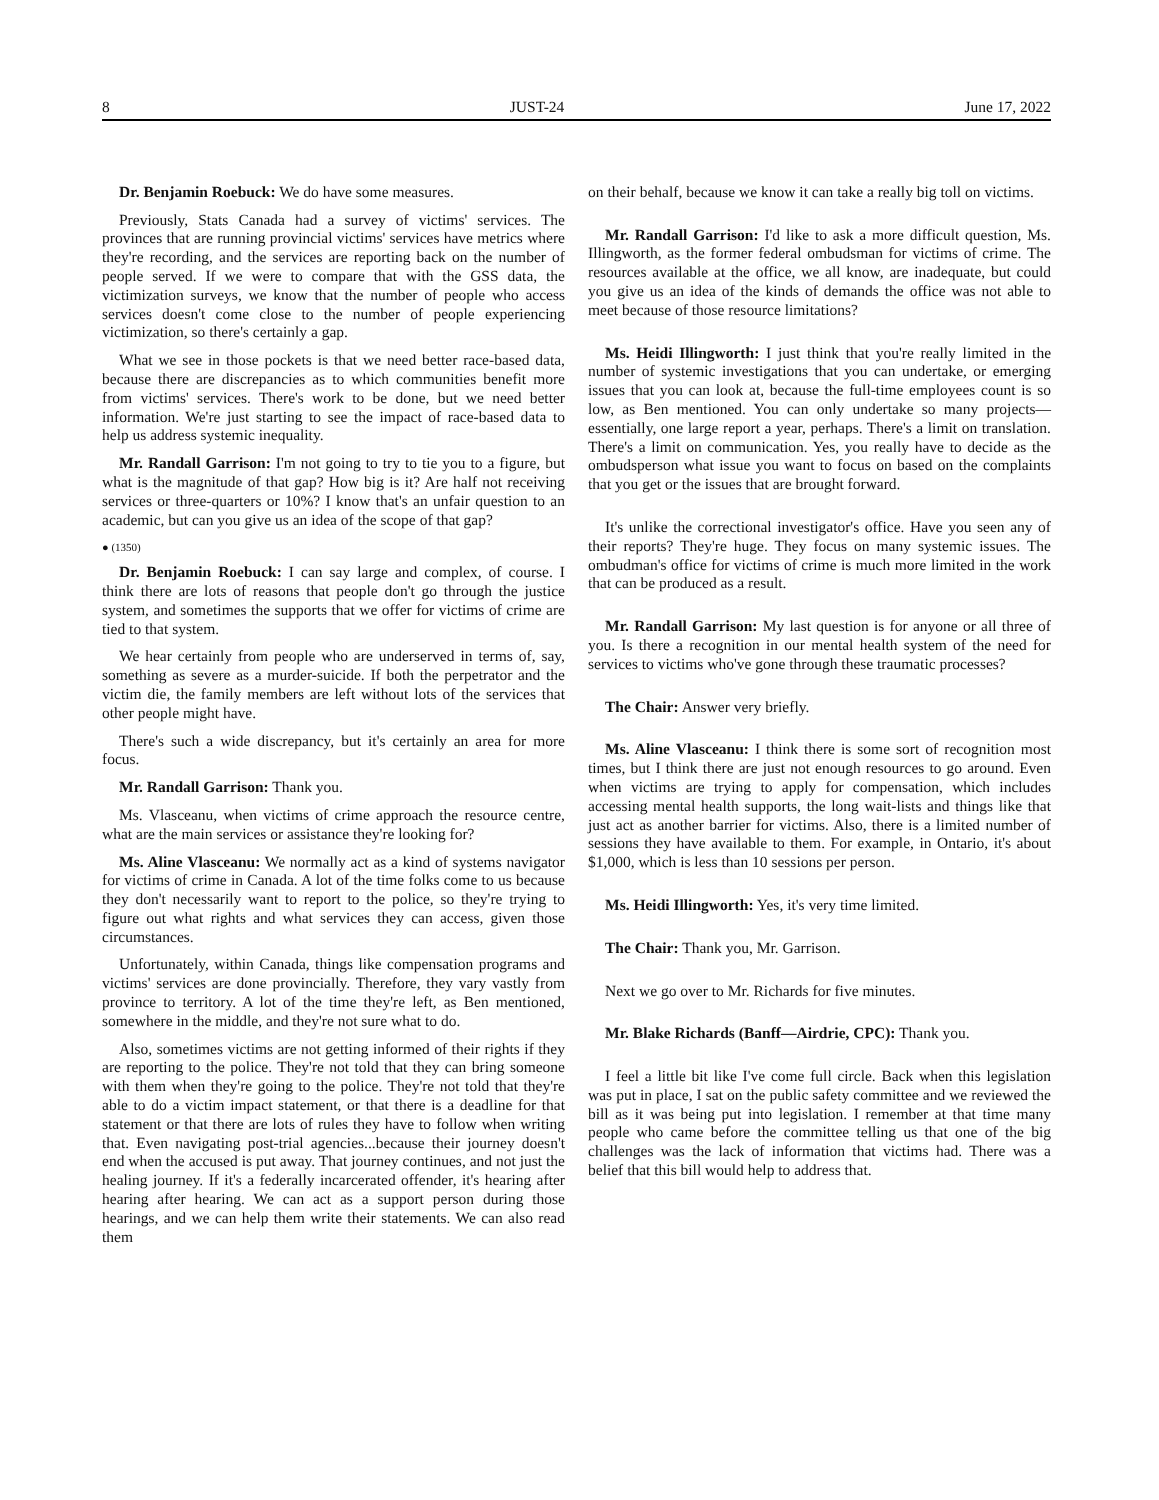8 JUST-24 June 17, 2022
Dr. Benjamin Roebuck: We do have some measures.
Previously, Stats Canada had a survey of victims' services. The provinces that are running provincial victims' services have metrics where they're recording, and the services are reporting back on the number of people served. If we were to compare that with the GSS data, the victimization surveys, we know that the number of people who access services doesn't come close to the number of people experiencing victimization, so there's certainly a gap.
What we see in those pockets is that we need better race-based data, because there are discrepancies as to which communities benefit more from victims' services. There's work to be done, but we need better information. We're just starting to see the impact of race-based data to help us address systemic inequality.
Mr. Randall Garrison: I'm not going to try to tie you to a figure, but what is the magnitude of that gap? How big is it? Are half not receiving services or three-quarters or 10%? I know that's an unfair question to an academic, but can you give us an idea of the scope of that gap?
● (1350)
Dr. Benjamin Roebuck: I can say large and complex, of course. I think there are lots of reasons that people don't go through the justice system, and sometimes the supports that we offer for victims of crime are tied to that system.
We hear certainly from people who are underserved in terms of, say, something as severe as a murder-suicide. If both the perpetrator and the victim die, the family members are left without lots of the services that other people might have.
There's such a wide discrepancy, but it's certainly an area for more focus.
Mr. Randall Garrison: Thank you.
Ms. Vlasceanu, when victims of crime approach the resource centre, what are the main services or assistance they're looking for?
Ms. Aline Vlasceanu: We normally act as a kind of systems navigator for victims of crime in Canada. A lot of the time folks come to us because they don't necessarily want to report to the police, so they're trying to figure out what rights and what services they can access, given those circumstances.
Unfortunately, within Canada, things like compensation programs and victims' services are done provincially. Therefore, they vary vastly from province to territory. A lot of the time they're left, as Ben mentioned, somewhere in the middle, and they're not sure what to do.
Also, sometimes victims are not getting informed of their rights if they are reporting to the police. They're not told that they can bring someone with them when they're going to the police. They're not told that they're able to do a victim impact statement, or that there is a deadline for that statement or that there are lots of rules they have to follow when writing that. Even navigating post-trial agencies...because their journey doesn't end when the accused is put away. That journey continues, and not just the healing journey. If it's a federally incarcerated offender, it's hearing after hearing after hearing. We can act as a support person during those hearings, and we can help them write their statements. We can also read them
on their behalf, because we know it can take a really big toll on victims.
Mr. Randall Garrison: I'd like to ask a more difficult question, Ms. Illingworth, as the former federal ombudsman for victims of crime. The resources available at the office, we all know, are inadequate, but could you give us an idea of the kinds of demands the office was not able to meet because of those resource limitations?
Ms. Heidi Illingworth: I just think that you're really limited in the number of systemic investigations that you can undertake, or emerging issues that you can look at, because the full-time employees count is so low, as Ben mentioned. You can only undertake so many projects—essentially, one large report a year, perhaps. There's a limit on translation. There's a limit on communication. Yes, you really have to decide as the ombudsperson what issue you want to focus on based on the complaints that you get or the issues that are brought forward.
It's unlike the correctional investigator's office. Have you seen any of their reports? They're huge. They focus on many systemic issues. The ombudman's office for victims of crime is much more limited in the work that can be produced as a result.
Mr. Randall Garrison: My last question is for anyone or all three of you. Is there a recognition in our mental health system of the need for services to victims who've gone through these traumatic processes?
The Chair: Answer very briefly.
Ms. Aline Vlasceanu: I think there is some sort of recognition most times, but I think there are just not enough resources to go around. Even when victims are trying to apply for compensation, which includes accessing mental health supports, the long wait-lists and things like that just act as another barrier for victims. Also, there is a limited number of sessions they have available to them. For example, in Ontario, it's about $1,000, which is less than 10 sessions per person.
Ms. Heidi Illingworth: Yes, it's very time limited.
The Chair: Thank you, Mr. Garrison.
Next we go over to Mr. Richards for five minutes.
Mr. Blake Richards (Banff—Airdrie, CPC): Thank you.
I feel a little bit like I've come full circle. Back when this legislation was put in place, I sat on the public safety committee and we reviewed the bill as it was being put into legislation. I remember at that time many people who came before the committee telling us that one of the big challenges was the lack of information that victims had. There was a belief that this bill would help to address that.